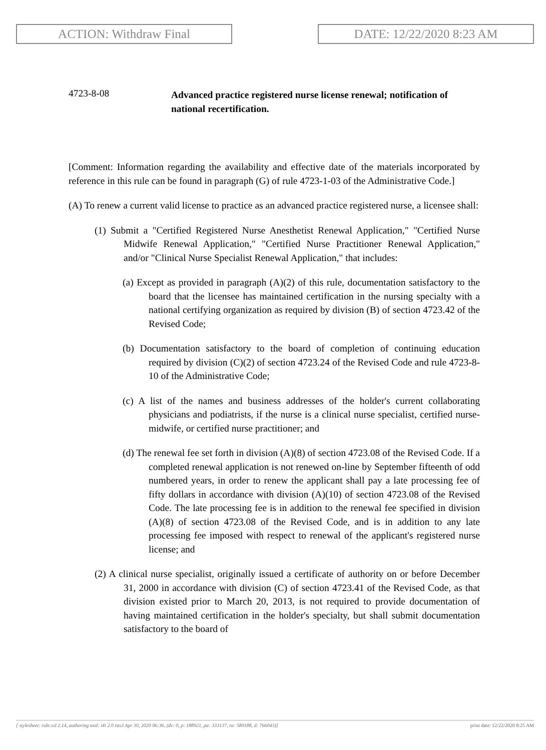ACTION: Withdraw Final DATE: 12/22/2020 8:23 AM
4723-8-08
Advanced practice registered nurse license renewal; notification of national recertification.
[Comment: Information regarding the availability and effective date of the materials incorporated by reference in this rule can be found in paragraph (G) of rule 4723-1-03 of the Administrative Code.]
(A) To renew a current valid license to practice as an advanced practice registered nurse, a licensee shall:
(1) Submit a "Certified Registered Nurse Anesthetist Renewal Application," "Certified Nurse Midwife Renewal Application," "Certified Nurse Practitioner Renewal Application," and/or "Clinical Nurse Specialist Renewal Application," that includes:
(a) Except as provided in paragraph (A)(2) of this rule, documentation satisfactory to the board that the licensee has maintained certification in the nursing specialty with a national certifying organization as required by division (B) of section 4723.42 of the Revised Code;
(b) Documentation satisfactory to the board of completion of continuing education required by division (C)(2) of section 4723.24 of the Revised Code and rule 4723-8-10 of the Administrative Code;
(c) A list of the names and business addresses of the holder's current collaborating physicians and podiatrists, if the nurse is a clinical nurse specialist, certified nurse-midwife, or certified nurse practitioner; and
(d) The renewal fee set forth in division (A)(8) of section 4723.08 of the Revised Code. If a completed renewal application is not renewed on-line by September fifteenth of odd numbered years, in order to renew the applicant shall pay a late processing fee of fifty dollars in accordance with division (A)(10) of section 4723.08 of the Revised Code. The late processing fee is in addition to the renewal fee specified in division (A)(8) of section 4723.08 of the Revised Code, and is in addition to any late processing fee imposed with respect to renewal of the applicant's registered nurse license; and
(2) A clinical nurse specialist, originally issued a certificate of authority on or before December 31, 2000 in accordance with division (C) of section 4723.41 of the Revised Code, as that division existed prior to March 20, 2013, is not required to provide documentation of having maintained certification in the holder's specialty, but shall submit documentation satisfactory to the board of
[ stylesheet: rule.xsl 2.14, authoring tool: i4i 2.0 ras3 Apr 30, 2020 06:36, (dv: 0, p: 188921, pa: 333137, ra: 580188, d: 766043)] print date: 12/22/2020 8:25 AM